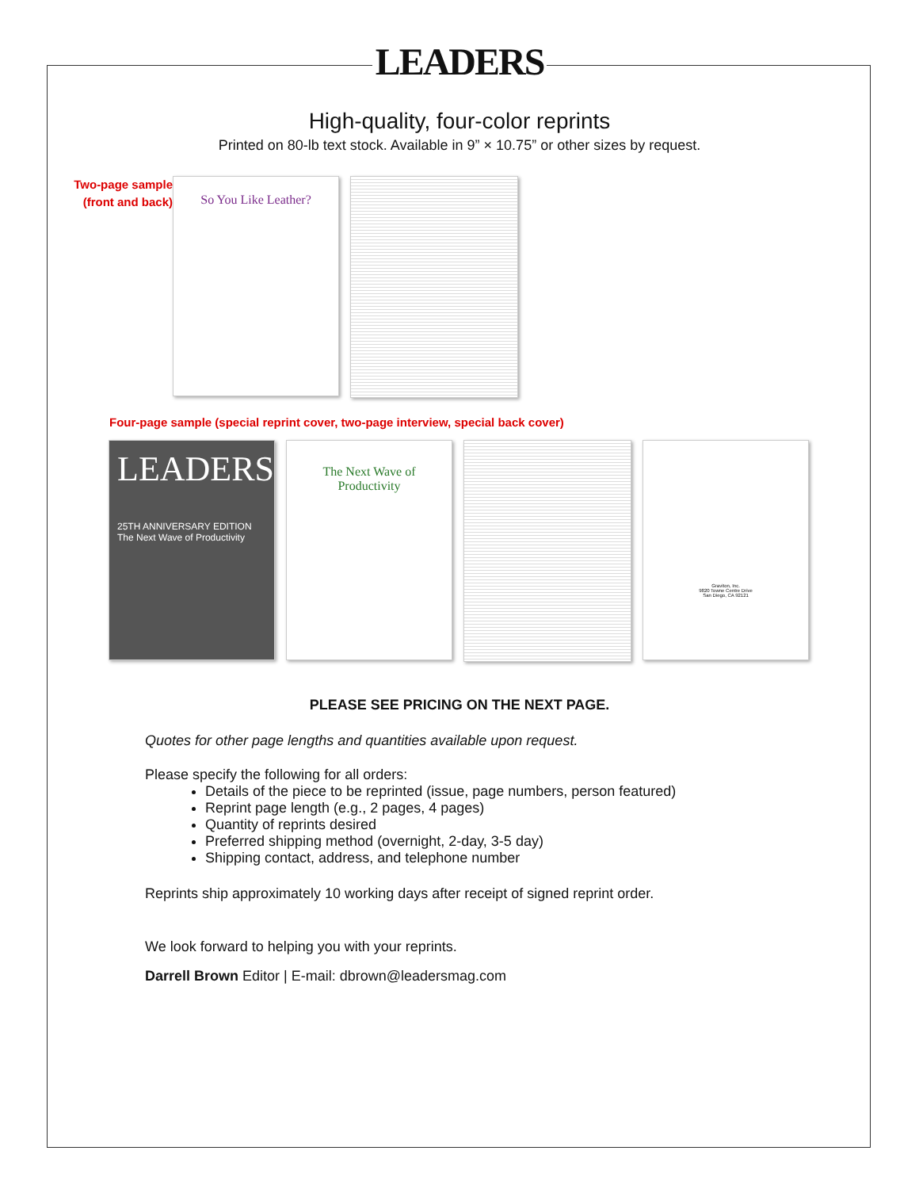LEADERS
High-quality, four-color reprints
Printed on 80-lb text stock. Available in 9” × 10.75” or other sizes by request.
Two-page sample (front and back)
So You Like Leather?
Four-page sample (special reprint cover, two-page interview, special back cover)
LEADERS
25TH ANNIVERSARY EDITION
The Next Wave of Productivity
The Next Wave of Productivity
Graviton, Inc.
9820 Towne Centre Drive
San Diego, CA 92121
PLEASE SEE PRICING ON THE NEXT PAGE.
Quotes for other page lengths and quantities available upon request.
Please specify the following for all orders:
Details of the piece to be reprinted (issue, page numbers, person featured)
Reprint page length (e.g., 2 pages, 4 pages)
Quantity of reprints desired
Preferred shipping method (overnight, 2-day, 3-5 day)
Shipping contact, address, and telephone number
Reprints ship approximately 10 working days after receipt of signed reprint order.
We look forward to helping you with your reprints.
Darrell Brown Editor | E-mail: dbrown@leadersmag.com